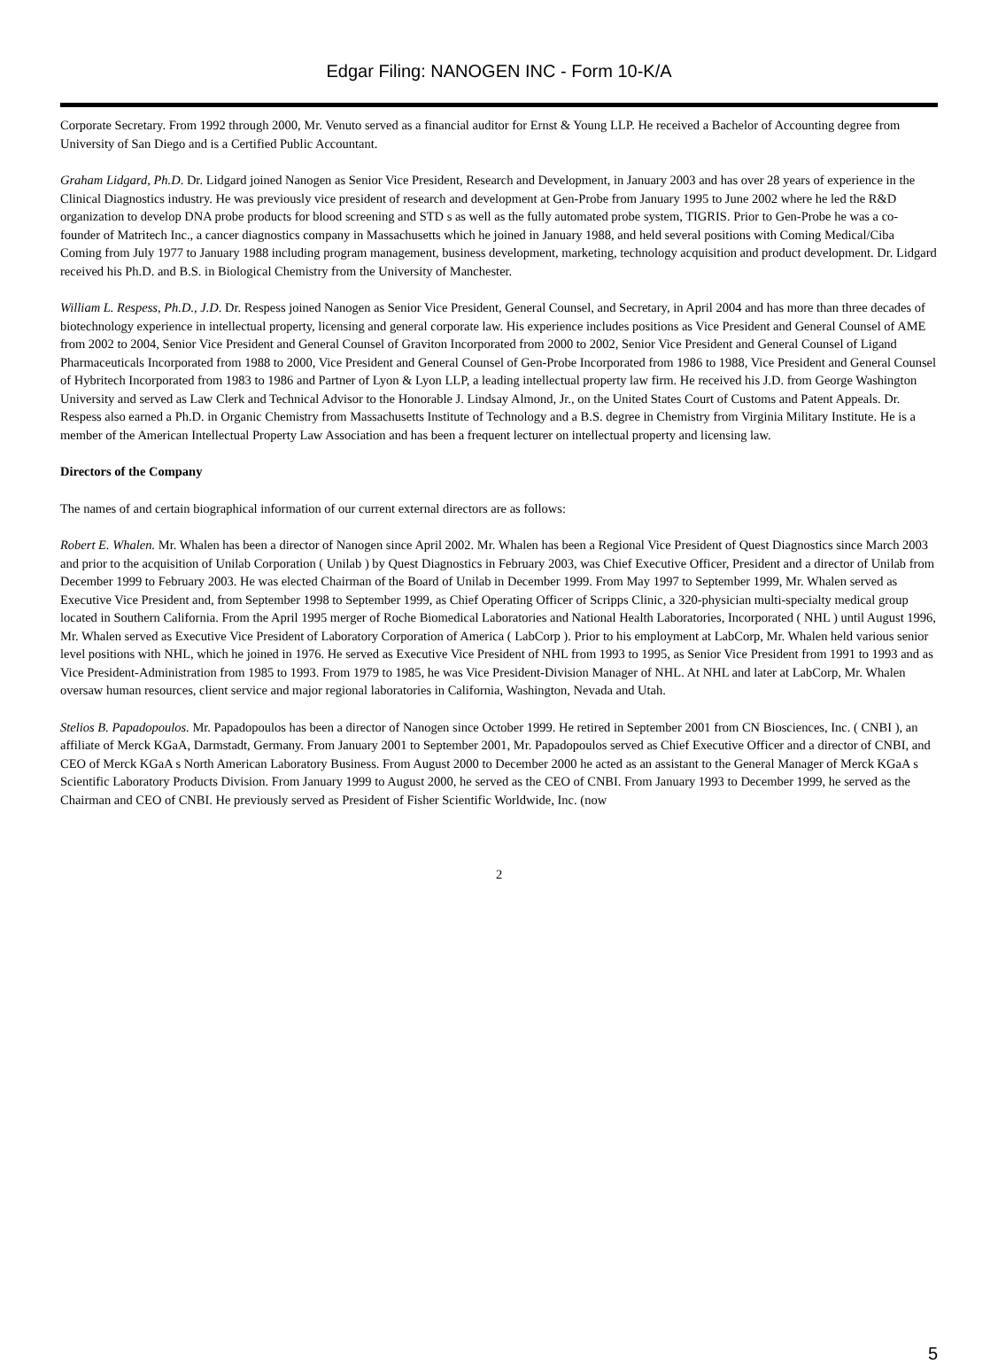Edgar Filing: NANOGEN INC - Form 10-K/A
Corporate Secretary. From 1992 through 2000, Mr. Venuto served as a financial auditor for Ernst & Young LLP. He received a Bachelor of Accounting degree from University of San Diego and is a Certified Public Accountant.
Graham Lidgard, Ph.D. Dr. Lidgard joined Nanogen as Senior Vice President, Research and Development, in January 2003 and has over 28 years of experience in the Clinical Diagnostics industry. He was previously vice president of research and development at Gen-Probe from January 1995 to June 2002 where he led the R&D organization to develop DNA probe products for blood screening and STD s as well as the fully automated probe system, TIGRIS. Prior to Gen-Probe he was a co-founder of Matritech Inc., a cancer diagnostics company in Massachusetts which he joined in January 1988, and held several positions with Coming Medical/Ciba Coming from July 1977 to January 1988 including program management, business development, marketing, technology acquisition and product development. Dr. Lidgard received his Ph.D. and B.S. in Biological Chemistry from the University of Manchester.
William L. Respess, Ph.D., J.D. Dr. Respess joined Nanogen as Senior Vice President, General Counsel, and Secretary, in April 2004 and has more than three decades of biotechnology experience in intellectual property, licensing and general corporate law. His experience includes positions as Vice President and General Counsel of AME from 2002 to 2004, Senior Vice President and General Counsel of Graviton Incorporated from 2000 to 2002, Senior Vice President and General Counsel of Ligand Pharmaceuticals Incorporated from 1988 to 2000, Vice President and General Counsel of Gen-Probe Incorporated from 1986 to 1988, Vice President and General Counsel of Hybritech Incorporated from 1983 to 1986 and Partner of Lyon & Lyon LLP, a leading intellectual property law firm. He received his J.D. from George Washington University and served as Law Clerk and Technical Advisor to the Honorable J. Lindsay Almond, Jr., on the United States Court of Customs and Patent Appeals. Dr. Respess also earned a Ph.D. in Organic Chemistry from Massachusetts Institute of Technology and a B.S. degree in Chemistry from Virginia Military Institute. He is a member of the American Intellectual Property Law Association and has been a frequent lecturer on intellectual property and licensing law.
Directors of the Company
The names of and certain biographical information of our current external directors are as follows:
Robert E. Whalen. Mr. Whalen has been a director of Nanogen since April 2002. Mr. Whalen has been a Regional Vice President of Quest Diagnostics since March 2003 and prior to the acquisition of Unilab Corporation ( Unilab ) by Quest Diagnostics in February 2003, was Chief Executive Officer, President and a director of Unilab from December 1999 to February 2003. He was elected Chairman of the Board of Unilab in December 1999. From May 1997 to September 1999, Mr. Whalen served as Executive Vice President and, from September 1998 to September 1999, as Chief Operating Officer of Scripps Clinic, a 320-physician multi-specialty medical group located in Southern California. From the April 1995 merger of Roche Biomedical Laboratories and National Health Laboratories, Incorporated ( NHL ) until August 1996, Mr. Whalen served as Executive Vice President of Laboratory Corporation of America ( LabCorp ). Prior to his employment at LabCorp, Mr. Whalen held various senior level positions with NHL, which he joined in 1976. He served as Executive Vice President of NHL from 1993 to 1995, as Senior Vice President from 1991 to 1993 and as Vice President-Administration from 1985 to 1993. From 1979 to 1985, he was Vice President-Division Manager of NHL. At NHL and later at LabCorp, Mr. Whalen oversaw human resources, client service and major regional laboratories in California, Washington, Nevada and Utah.
Stelios B. Papadopoulos. Mr. Papadopoulos has been a director of Nanogen since October 1999. He retired in September 2001 from CN Biosciences, Inc. ( CNBI ), an affiliate of Merck KGaA, Darmstadt, Germany. From January 2001 to September 2001, Mr. Papadopoulos served as Chief Executive Officer and a director of CNBI, and CEO of Merck KGaA s North American Laboratory Business. From August 2000 to December 2000 he acted as an assistant to the General Manager of Merck KGaA s Scientific Laboratory Products Division. From January 1999 to August 2000, he served as the CEO of CNBI. From January 1993 to December 1999, he served as the Chairman and CEO of CNBI. He previously served as President of Fisher Scientific Worldwide, Inc. (now
2
5